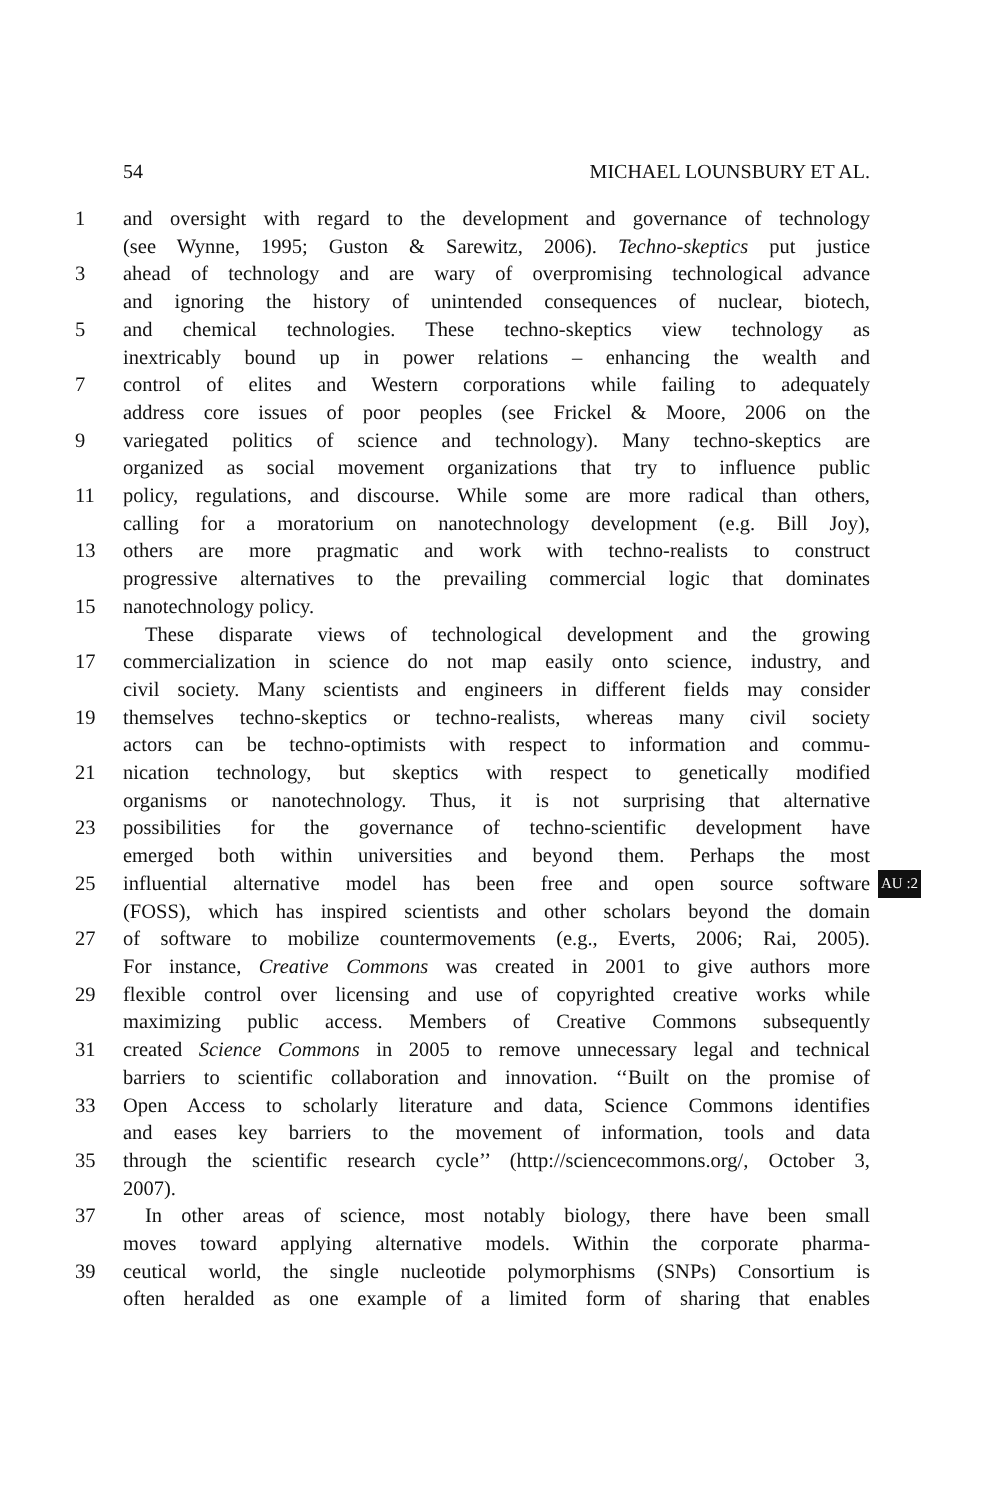54 MICHAEL LOUNSBURY ET AL.
1 and oversight with regard to the development and governance of technology
(see Wynne, 1995; Guston & Sarewitz, 2006). Techno-skeptics put justice
3 ahead of technology and are wary of overpromising technological advance
and ignoring the history of unintended consequences of nuclear, biotech,
5 and chemical technologies. These techno-skeptics view technology as
inextricably bound up in power relations – enhancing the wealth and
7 control of elites and Western corporations while failing to adequately
address core issues of poor peoples (see Frickel & Moore, 2006 on the
9 variegated politics of science and technology). Many techno-skeptics are
organized as social movement organizations that try to influence public
11 policy, regulations, and discourse. While some are more radical than others,
calling for a moratorium on nanotechnology development (e.g. Bill Joy),
13 others are more pragmatic and work with techno-realists to construct
progressive alternatives to the prevailing commercial logic that dominates
15 nanotechnology policy.
These disparate views of technological development and the growing
17 commercialization in science do not map easily onto science, industry, and
civil society. Many scientists and engineers in different fields may consider
19 themselves techno-skeptics or techno-realists, whereas many civil society
actors can be techno-optimists with respect to information and commu-
21 nication technology, but skeptics with respect to genetically modified
organisms or nanotechnology. Thus, it is not surprising that alternative
23 possibilities for the governance of techno-scientific development have
emerged both within universities and beyond them. Perhaps the most
25 influential alternative model has been free and open source software AU :2
(FOSS), which has inspired scientists and other scholars beyond the domain
27 of software to mobilize countermovements (e.g., Everts, 2006; Rai, 2005).
For instance, Creative Commons was created in 2001 to give authors more
29 flexible control over licensing and use of copyrighted creative works while
maximizing public access. Members of Creative Commons subsequently
31 created Science Commons in 2005 to remove unnecessary legal and technical
barriers to scientific collaboration and innovation. ‘‘Built on the promise of
33 Open Access to scholarly literature and data, Science Commons identifies
and eases key barriers to the movement of information, tools and data
35 through the scientific research cycle’’ (http://sciencecommons.org/, October 3,
2007).
37 In other areas of science, most notably biology, there have been small
moves toward applying alternative models. Within the corporate pharma-
39 ceutical world, the single nucleotide polymorphisms (SNPs) Consortium is
often heralded as one example of a limited form of sharing that enables